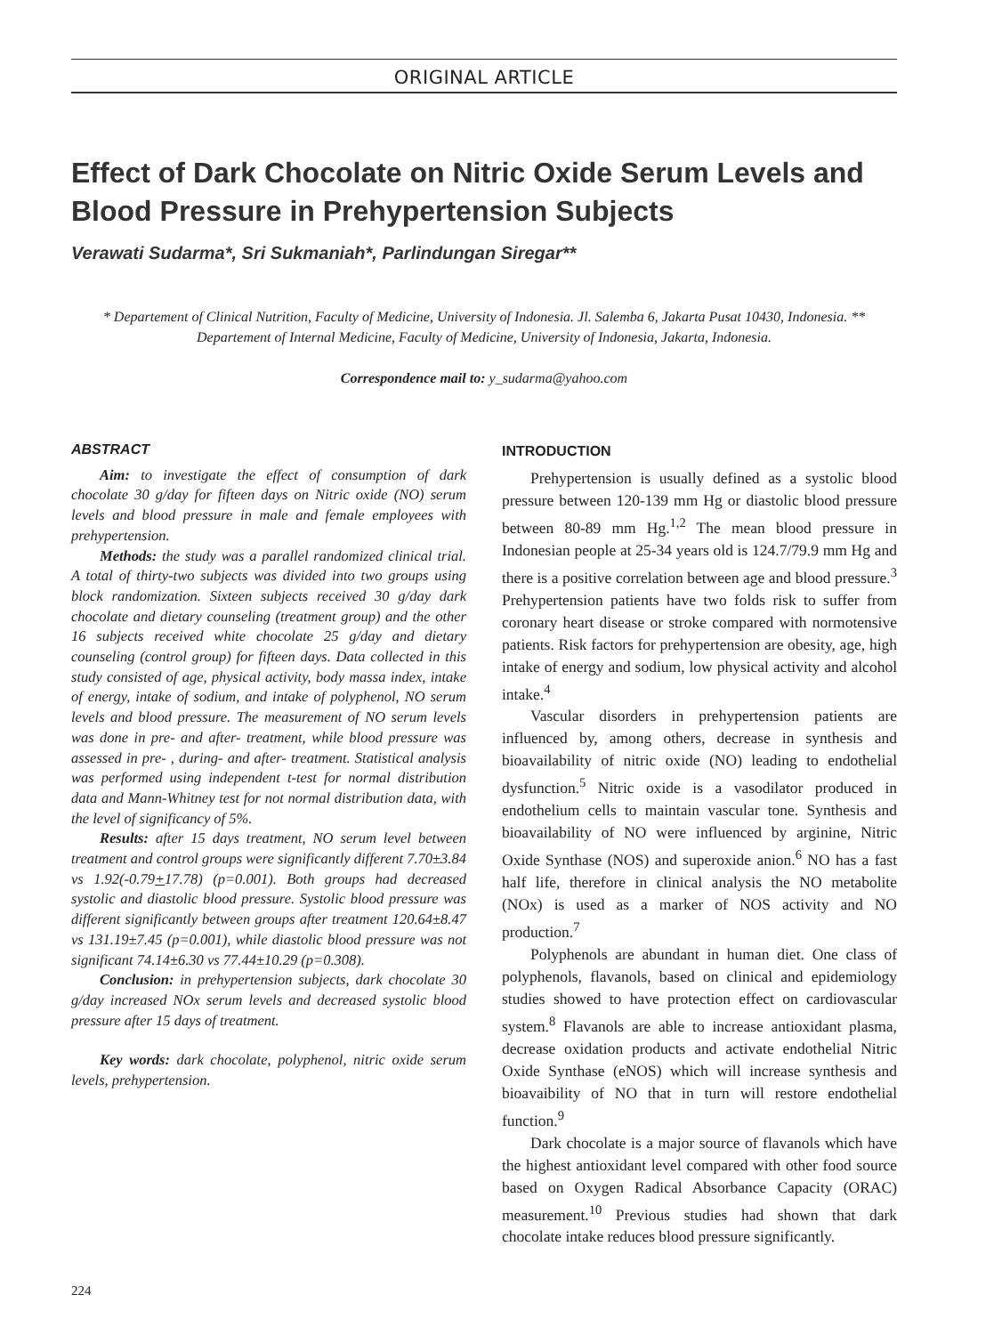ORIGINAL ARTICLE
Effect of Dark Chocolate on Nitric Oxide Serum Levels and Blood Pressure in Prehypertension Subjects
Verawati Sudarma*, Sri Sukmaniah*, Parlindungan Siregar**
* Departement of Clinical Nutrition, Faculty of Medicine, University of Indonesia. Jl. Salemba 6, Jakarta Pusat 10430, Indonesia. ** Departement of Internal Medicine, Faculty of Medicine, University of Indonesia, Jakarta, Indonesia.
Correspondence mail to: y_sudarma@yahoo.com
ABSTRACT
Aim: to investigate the effect of consumption of dark chocolate 30 g/day for fifteen days on Nitric oxide (NO) serum levels and blood pressure in male and female employees with prehypertension.
Methods: the study was a parallel randomized clinical trial. A total of thirty-two subjects was divided into two groups using block randomization. Sixteen subjects received 30 g/day dark chocolate and dietary counseling (treatment group) and the other 16 subjects received white chocolate 25 g/day and dietary counseling (control group) for fifteen days. Data collected in this study consisted of age, physical activity, body massa index, intake of energy, intake of sodium, and intake of polyphenol, NO serum levels and blood pressure. The measurement of NO serum levels was done in pre- and after- treatment, while blood pressure was assessed in pre- , during- and after- treatment. Statistical analysis was performed using independent t-test for normal distribution data and Mann-Whitney test for not normal distribution data, with the level of significancy of 5%.
Results: after 15 days treatment, NO serum level between treatment and control groups were significantly different 7.70±3.84 vs 1.92(-0.79+17.78) (p=0.001). Both groups had decreased systolic and diastolic blood pressure. Systolic blood pressure was different significantly between groups after treatment 120.64±8.47 vs 131.19±7.45 (p=0.001), while diastolic blood pressure was not significant 74.14±6.30 vs 77.44±10.29 (p=0.308).
Conclusion: in prehypertension subjects, dark chocolate 30 g/day increased NOx serum levels and decreased systolic blood pressure after 15 days of treatment.
Key words: dark chocolate, polyphenol, nitric oxide serum levels, prehypertension.
INTRODUCTION
Prehypertension is usually defined as a systolic blood pressure between 120-139 mm Hg or diastolic blood pressure between 80-89 mm Hg.<sup>1,2</sup> The mean blood pressure in Indonesian people at 25-34 years old is 124.7/79.9 mm Hg and there is a positive correlation between age and blood pressure.<sup>3</sup> Prehypertension patients have two folds risk to suffer from coronary heart disease or stroke compared with normotensive patients. Risk factors for prehypertension are obesity, age, high intake of energy and sodium, low physical activity and alcohol intake.<sup>4</sup>
Vascular disorders in prehypertension patients are influenced by, among others, decrease in synthesis and bioavailability of nitric oxide (NO) leading to endothelial dysfunction.<sup>5</sup> Nitric oxide is a vasodilator produced in endothelium cells to maintain vascular tone. Synthesis and bioavailability of NO were influenced by arginine, Nitric Oxide Synthase (NOS) and superoxide anion.<sup>6</sup> NO has a fast half life, therefore in clinical analysis the NO metabolite (NOx) is used as a marker of NOS activity and NO production.<sup>7</sup>
Polyphenols are abundant in human diet. One class of polyphenols, flavanols, based on clinical and epidemiology studies showed to have protection effect on cardiovascular system.<sup>8</sup> Flavanols are able to increase antioxidant plasma, decrease oxidation products and activate endothelial Nitric Oxide Synthase (eNOS) which will increase synthesis and bioavaibility of NO that in turn will restore endothelial function.<sup>9</sup>
Dark chocolate is a major source of flavanols which have the highest antioxidant level compared with other food source based on Oxygen Radical Absorbance Capacity (ORAC) measurement.<sup>10</sup> Previous studies had shown that dark chocolate intake reduces blood pressure significantly.
224